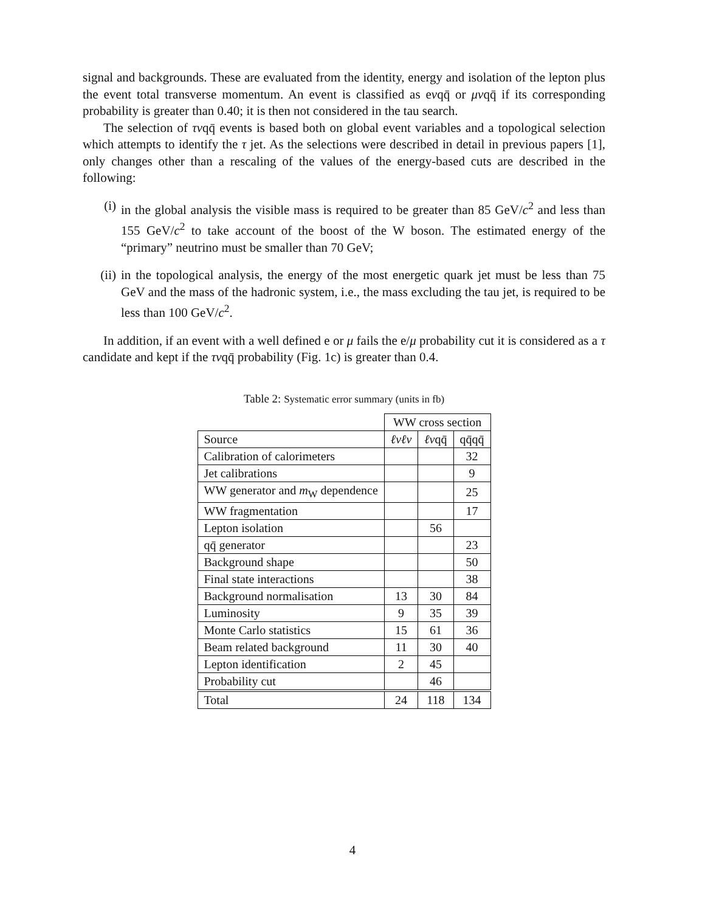signal and backgrounds. These are evaluated from the identity, energy and isolation of the lepton plus the event total transverse momentum. An event is classified as eνqq̄ or μνqq̄ if its corresponding probability is greater than 0.40; it is then not considered in the tau search.
The selection of τνqq̄ events is based both on global event variables and a topological selection which attempts to identify the τ jet. As the selections were described in detail in previous papers [1], only changes other than a rescaling of the values of the energy-based cuts are described in the following:
(i) in the global analysis the visible mass is required to be greater than 85 GeV/c<sup>2</sup> and less than 155 GeV/c<sup>2</sup> to take account of the boost of the W boson. The estimated energy of the “primary” neutrino must be smaller than 70 GeV;
(ii) in the topological analysis, the energy of the most energetic quark jet must be less than 75 GeV and the mass of the hadronic system, i.e., the mass excluding the tau jet, is required to be less than 100 GeV/c<sup>2</sup>.
In addition, if an event with a well defined e or μ fails the e/μ probability cut it is considered as a τ candidate and kept if the τνqq̄ probability (Fig. 1c) is greater than 0.4.
Table 2: Systematic error summary (units in fb)
| | WW cross section | | |
| --- | --- | --- | --- |
| Source | ℓνℓν | ℓν qq̄ | qq̄qq̄ |
| Calibration of calorimeters | | | 32 |
| Jet calibrations | | | 9 |
| WW generator and m<sub>W</sub> dependence | | | 25 |
| WW fragmentation | | | 17 |
| Lepton isolation | | 56 | |
| qq̄ generator | | | 23 |
| Background shape | | | 50 |
| Final state interactions | | | 38 |
| Background normalisation | 13 | 30 | 84 |
| Luminosity | 9 | 35 | 39 |
| Monte Carlo statistics | 15 | 61 | 36 |
| Beam related background | 11 | 30 | 40 |
| Lepton identification | 2 | 45 | |
| Probability cut | | 46 | |
| Total | 24 | 118 | 134 |
4